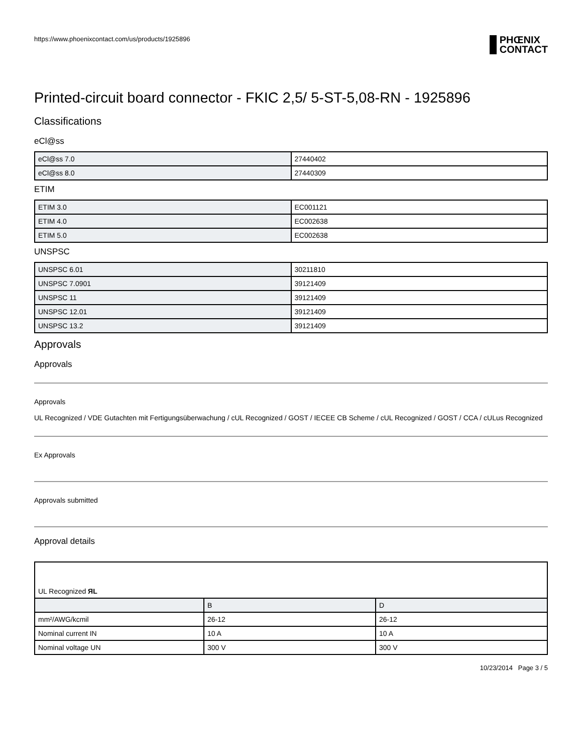https://www.phoenixcontact.com/us/products/1925896
PHŒNIX
CONTACT
Printed-circuit board connector - FKIC 2,5/ 5-ST-5,08-RN - 1925896
Classifications
eCl@ss
| eCl@ss 7.0 | 27440402 |
| eCl@ss 8.0 | 27440309 |
ETIM
| ETIM 3.0 | EC001121 |
| ETIM 4.0 | EC002638 |
| ETIM 5.0 | EC002638 |
UNSPSC
| UNSPSC 6.01 | 30211810 |
| UNSPSC 7.0901 | 39121409 |
| UNSPSC 11 | 39121409 |
| UNSPSC 12.01 | 39121409 |
| UNSPSC 13.2 | 39121409 |
Approvals
Approvals
Approvals
UL Recognized / VDE Gutachten mit Fertigungsüberwachung / cUL Recognized / GOST / IECEE CB Scheme / cUL Recognized / GOST / CCA / cULus Recognized
Ex Approvals
Approvals submitted
Approval details
| UL Recognized ЯL | | |
| | B | D |
| mm²/AWG/kcmil | 26-12 | 26-12 |
| Nominal current IN | 10 A | 10 A |
| Nominal voltage UN | 300 V | 300 V |
10/23/2014 Page 3 / 5